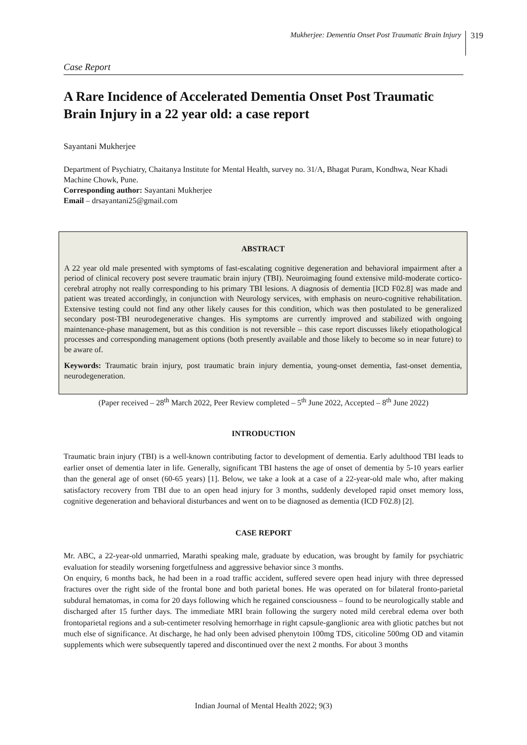Mukherjee: Dementia Onset Post Traumatic Brain Injury 319
Case Report
A Rare Incidence of Accelerated Dementia Onset Post Traumatic Brain Injury in a 22 year old: a case report
Sayantani Mukherjee
Department of Psychiatry, Chaitanya Institute for Mental Health, survey no. 31/A, Bhagat Puram, Kondhwa, Near Khadi Machine Chowk, Pune.
Corresponding author: Sayantani Mukherjee
Email – drsayantani25@gmail.com
ABSTRACT
A 22 year old male presented with symptoms of fast-escalating cognitive degeneration and behavioral impairment after a period of clinical recovery post severe traumatic brain injury (TBI). Neuroimaging found extensive mild-moderate cortico-cerebral atrophy not really corresponding to his primary TBI lesions. A diagnosis of dementia [ICD F02.8] was made and patient was treated accordingly, in conjunction with Neurology services, with emphasis on neuro-cognitive rehabilitation. Extensive testing could not find any other likely causes for this condition, which was then postulated to be generalized secondary post-TBI neurodegenerative changes. His symptoms are currently improved and stabilized with ongoing maintenance-phase management, but as this condition is not reversible – this case report discusses likely etiopathological processes and corresponding management options (both presently available and those likely to become so in near future) to be aware of.
Keywords: Traumatic brain injury, post traumatic brain injury dementia, young-onset dementia, fast-onset dementia, neurodegeneration.
(Paper received – 28<sup>th</sup> March 2022, Peer Review completed – 5<sup>th</sup> June 2022, Accepted – 8<sup>th</sup> June 2022)
INTRODUCTION
Traumatic brain injury (TBI) is a well-known contributing factor to development of dementia. Early adulthood TBI leads to earlier onset of dementia later in life. Generally, significant TBI hastens the age of onset of dementia by 5-10 years earlier than the general age of onset (60-65 years) [1]. Below, we take a look at a case of a 22-year-old male who, after making satisfactory recovery from TBI due to an open head injury for 3 months, suddenly developed rapid onset memory loss, cognitive degeneration and behavioral disturbances and went on to be diagnosed as dementia (ICD F02.8) [2].
CASE REPORT
Mr. ABC, a 22-year-old unmarried, Marathi speaking male, graduate by education, was brought by family for psychiatric evaluation for steadily worsening forgetfulness and aggressive behavior since 3 months.
On enquiry, 6 months back, he had been in a road traffic accident, suffered severe open head injury with three depressed fractures over the right side of the frontal bone and both parietal bones. He was operated on for bilateral fronto-parietal subdural hematomas, in coma for 20 days following which he regained consciousness – found to be neurologically stable and discharged after 15 further days. The immediate MRI brain following the surgery noted mild cerebral edema over both frontoparietal regions and a sub-centimeter resolving hemorrhage in right capsule-ganglionic area with gliotic patches but not much else of significance. At discharge, he had only been advised phenytoin 100mg TDS, citicoline 500mg OD and vitamin supplements which were subsequently tapered and discontinued over the next 2 months. For about 3 months
Indian Journal of Mental Health 2022; 9(3)